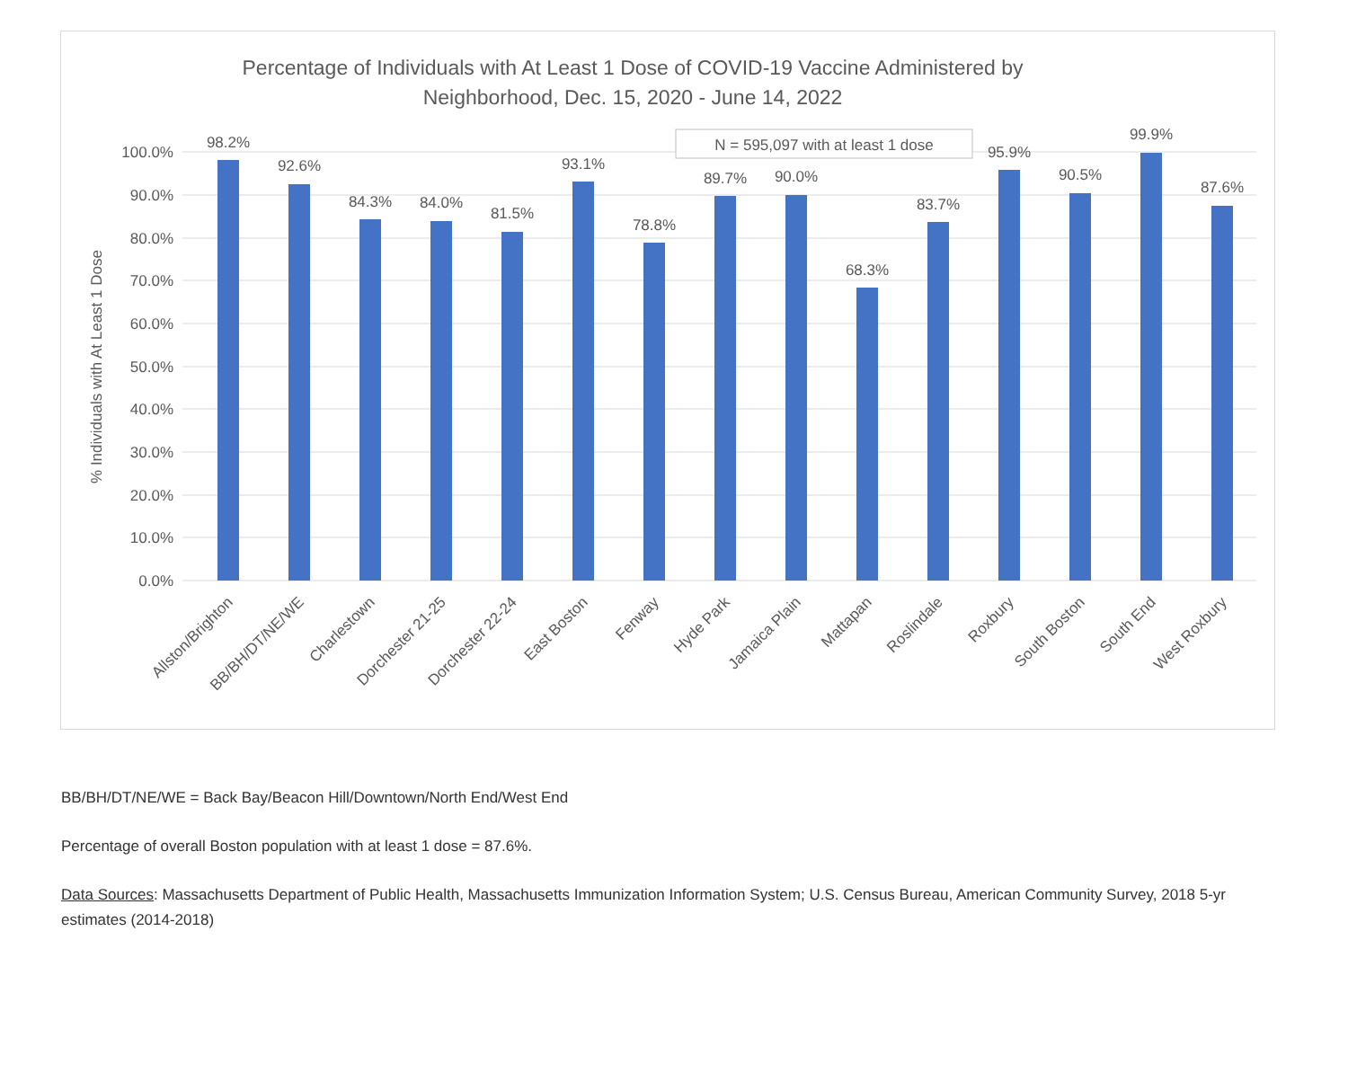Percentage of Individuals with At Least 1 Dose of COVID-19 Vaccine Administered by
Neighborhood, Dec. 15, 2020 - June 14, 2022
0.0%
10.0%
20.0%
30.0%
40.0%
50.0%
60.0%
70.0%
80.0%
90.0%
100.0%
% Individuals with At Least 1 Dose
N = 595,097 with at least 1 dose
98.2%
92.6%
84.3%
84.0%
81.5%
93.1%
78.8%
89.7%
90.0%
68.3%
83.7%
95.9%
90.5%
99.9%
87.6%
Allston/Brighton
BB/BH/DT/NE/WE
Charlestown
Dorchester 21-25
Dorchester 22-24
East Boston
Fenway
Hyde Park
Jamaica Plain
Mattapan
Roslindale
Roxbury
South Boston
South End
West Roxbury
BB/BH/DT/NE/WE = Back Bay/Beacon Hill/Downtown/North End/West End
Percentage of overall Boston population with at least 1 dose = 87.6%.
Data Sources: Massachusetts Department of Public Health, Massachusetts Immunization Information System; U.S. Census Bureau, American Community Survey, 2018 5-yr estimates (2014-2018)